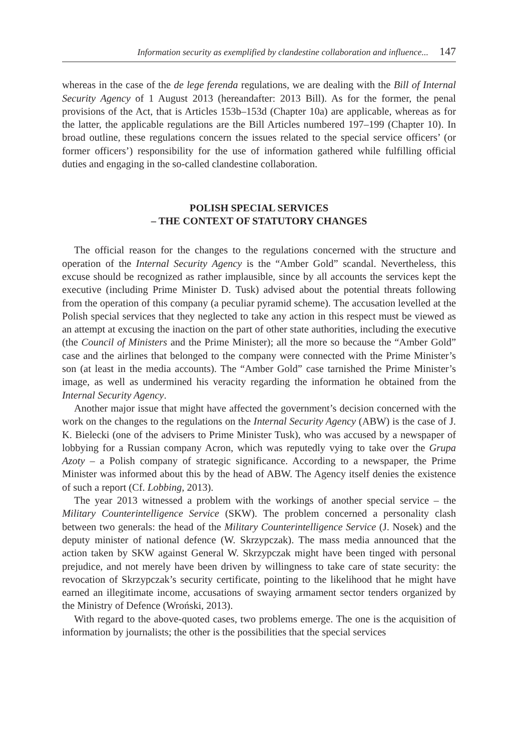Information security as exemplified by clandestine collaboration and influence... 147
whereas in the case of the de lege ferenda regulations, we are dealing with the Bill of Internal Security Agency of 1 August 2013 (hereandafter: 2013 Bill). As for the former, the penal provisions of the Act, that is Articles 153b–153d (Chapter 10a) are applicable, whereas as for the latter, the applicable regulations are the Bill Articles numbered 197–199 (Chapter 10). In broad outline, these regulations concern the issues related to the special service officers’ (or former officers’) responsibility for the use of information gathered while fulfilling official duties and engaging in the so-called clandestine collaboration.
POLISH SPECIAL SERVICES
– THE CONTEXT OF STATUTORY CHANGES
The official reason for the changes to the regulations concerned with the structure and operation of the Internal Security Agency is the “Amber Gold” scandal. Nevertheless, this excuse should be recognized as rather implausible, since by all accounts the services kept the executive (including Prime Minister D. Tusk) advised about the potential threats following from the operation of this company (a peculiar pyramid scheme). The accusation levelled at the Polish special services that they neglected to take any action in this respect must be viewed as an attempt at excusing the inaction on the part of other state authorities, including the executive (the Council of Ministers and the Prime Minister); all the more so because the “Amber Gold” case and the airlines that belonged to the company were connected with the Prime Minister’s son (at least in the media accounts). The “Amber Gold” case tarnished the Prime Minister’s image, as well as undermined his veracity regarding the information he obtained from the Internal Security Agency.
Another major issue that might have affected the government’s decision concerned with the work on the changes to the regulations on the Internal Security Agency (ABW) is the case of J. K. Bielecki (one of the advisers to Prime Minister Tusk), who was accused by a newspaper of lobbying for a Russian company Acron, which was reputedly vying to take over the Grupa Azoty – a Polish company of strategic significance. According to a newspaper, the Prime Minister was informed about this by the head of ABW. The Agency itself denies the existence of such a report (Cf. Lobbing, 2013).
The year 2013 witnessed a problem with the workings of another special service – the Military Counterintelligence Service (SKW). The problem concerned a personality clash between two generals: the head of the Military Counterintelligence Service (J. Nosek) and the deputy minister of national defence (W. Skrzypczak). The mass media announced that the action taken by SKW against General W. Skrzypczak might have been tinged with personal prejudice, and not merely have been driven by willingness to take care of state security: the revocation of Skrzypczak’s security certificate, pointing to the likelihood that he might have earned an illegitimate income, accusations of swaying armament sector tenders organized by the Ministry of Defence (Wroński, 2013).
With regard to the above-quoted cases, two problems emerge. The one is the acquisition of information by journalists; the other is the possibilities that the special services